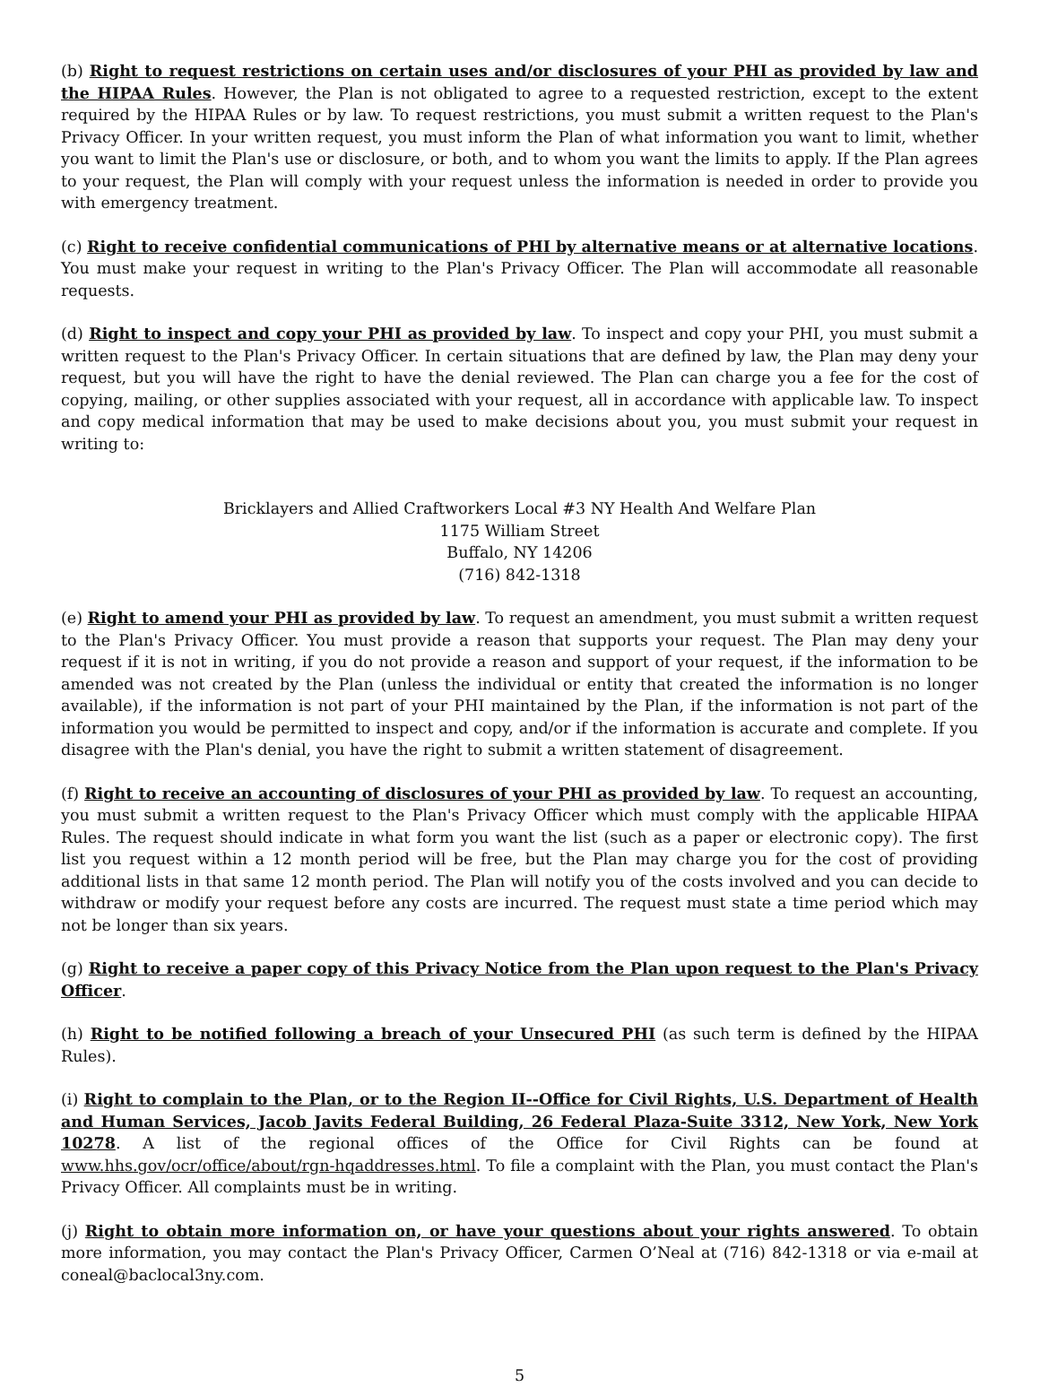(b) Right to request restrictions on certain uses and/or disclosures of your PHI as provided by law and the HIPAA Rules. However, the Plan is not obligated to agree to a requested restriction, except to the extent required by the HIPAA Rules or by law. To request restrictions, you must submit a written request to the Plan's Privacy Officer. In your written request, you must inform the Plan of what information you want to limit, whether you want to limit the Plan's use or disclosure, or both, and to whom you want the limits to apply. If the Plan agrees to your request, the Plan will comply with your request unless the information is needed in order to provide you with emergency treatment.
(c) Right to receive confidential communications of PHI by alternative means or at alternative locations. You must make your request in writing to the Plan's Privacy Officer. The Plan will accommodate all reasonable requests.
(d) Right to inspect and copy your PHI as provided by law. To inspect and copy your PHI, you must submit a written request to the Plan's Privacy Officer. In certain situations that are defined by law, the Plan may deny your request, but you will have the right to have the denial reviewed. The Plan can charge you a fee for the cost of copying, mailing, or other supplies associated with your request, all in accordance with applicable law. To inspect and copy medical information that may be used to make decisions about you, you must submit your request in writing to:
Bricklayers and Allied Craftworkers Local #3 NY Health And Welfare Plan
1175 William Street
Buffalo, NY 14206
(716) 842-1318
(e) Right to amend your PHI as provided by law. To request an amendment, you must submit a written request to the Plan's Privacy Officer. You must provide a reason that supports your request. The Plan may deny your request if it is not in writing, if you do not provide a reason and support of your request, if the information to be amended was not created by the Plan (unless the individual or entity that created the information is no longer available), if the information is not part of your PHI maintained by the Plan, if the information is not part of the information you would be permitted to inspect and copy, and/or if the information is accurate and complete. If you disagree with the Plan's denial, you have the right to submit a written statement of disagreement.
(f) Right to receive an accounting of disclosures of your PHI as provided by law. To request an accounting, you must submit a written request to the Plan's Privacy Officer which must comply with the applicable HIPAA Rules. The request should indicate in what form you want the list (such as a paper or electronic copy). The first list you request within a 12 month period will be free, but the Plan may charge you for the cost of providing additional lists in that same 12 month period. The Plan will notify you of the costs involved and you can decide to withdraw or modify your request before any costs are incurred. The request must state a time period which may not be longer than six years.
(g) Right to receive a paper copy of this Privacy Notice from the Plan upon request to the Plan's Privacy Officer.
(h) Right to be notified following a breach of your Unsecured PHI (as such term is defined by the HIPAA Rules).
(i) Right to complain to the Plan, or to the Region II--Office for Civil Rights, U.S. Department of Health and Human Services, Jacob Javits Federal Building, 26 Federal Plaza-Suite 3312, New York, New York 10278. A list of the regional offices of the Office for Civil Rights can be found at www.hhs.gov/ocr/office/about/rgn-hqaddresses.html. To file a complaint with the Plan, you must contact the Plan's Privacy Officer. All complaints must be in writing.
(j) Right to obtain more information on, or have your questions about your rights answered. To obtain more information, you may contact the Plan's Privacy Officer, Carmen O’Neal at (716) 842-1318 or via e-mail at coneal@baclocal3ny.com.
5